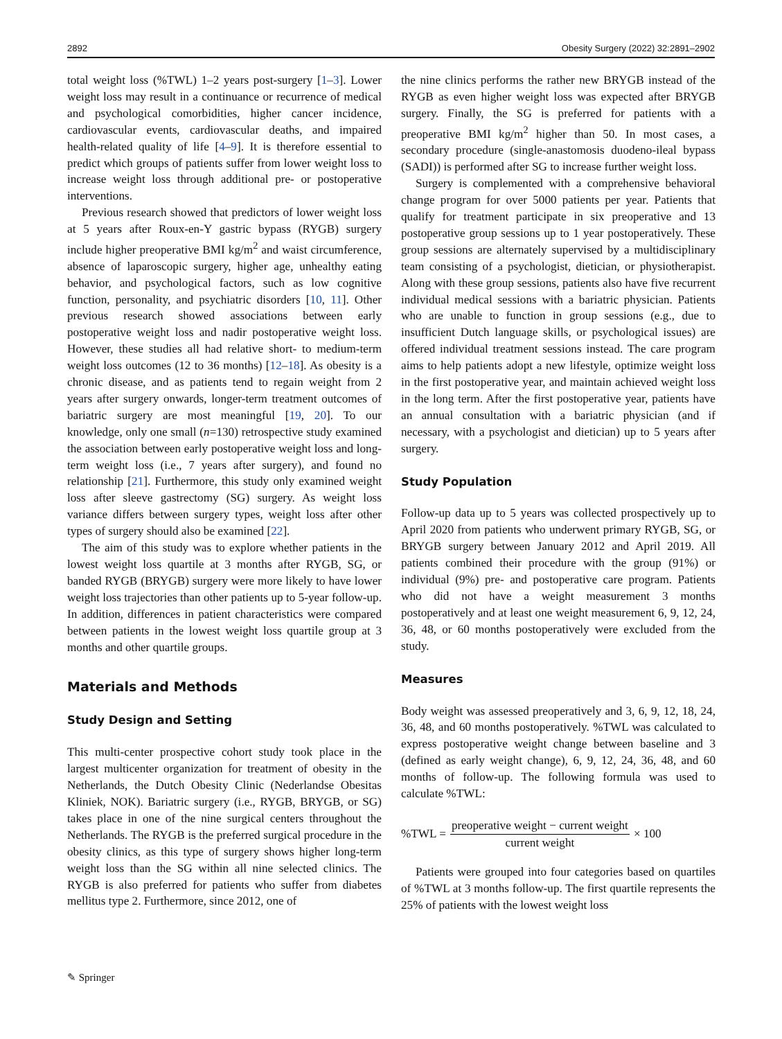2892 Obesity Surgery (2022) 32:2891–2902
total weight loss (%TWL) 1–2 years post-surgery [1–3]. Lower weight loss may result in a continuance or recurrence of medical and psychological comorbidities, higher cancer incidence, cardiovascular events, cardiovascular deaths, and impaired health-related quality of life [4–9]. It is therefore essential to predict which groups of patients suffer from lower weight loss to increase weight loss through additional pre- or postoperative interventions.
Previous research showed that predictors of lower weight loss at 5 years after Roux-en-Y gastric bypass (RYGB) surgery include higher preoperative BMI kg/m<sup>2</sup> and waist circumference, absence of laparoscopic surgery, higher age, unhealthy eating behavior, and psychological factors, such as low cognitive function, personality, and psychiatric disorders [10, 11]. Other previous research showed associations between early postoperative weight loss and nadir postoperative weight loss. However, these studies all had relative short- to medium-term weight loss outcomes (12 to 36 months) [12–18]. As obesity is a chronic disease, and as patients tend to regain weight from 2 years after surgery onwards, longer-term treatment outcomes of bariatric surgery are most meaningful [19, 20]. To our knowledge, only one small (n=130) retrospective study examined the association between early postoperative weight loss and long-term weight loss (i.e., 7 years after surgery), and found no relationship [21]. Furthermore, this study only examined weight loss after sleeve gastrectomy (SG) surgery. As weight loss variance differs between surgery types, weight loss after other types of surgery should also be examined [22].
The aim of this study was to explore whether patients in the lowest weight loss quartile at 3 months after RYGB, SG, or banded RYGB (BRYGB) surgery were more likely to have lower weight loss trajectories than other patients up to 5-year follow-up. In addition, differences in patient characteristics were compared between patients in the lowest weight loss quartile group at 3 months and other quartile groups.
Materials and Methods
Study Design and Setting
This multi-center prospective cohort study took place in the largest multicenter organization for treatment of obesity in the Netherlands, the Dutch Obesity Clinic (Nederlandse Obesitas Kliniek, NOK). Bariatric surgery (i.e., RYGB, BRYGB, or SG) takes place in one of the nine surgical centers throughout the Netherlands. The RYGB is the preferred surgical procedure in the obesity clinics, as this type of surgery shows higher long-term weight loss than the SG within all nine selected clinics. The RYGB is also preferred for patients who suffer from diabetes mellitus type 2. Furthermore, since 2012, one of
the nine clinics performs the rather new BRYGB instead of the RYGB as even higher weight loss was expected after BRYGB surgery. Finally, the SG is preferred for patients with a preoperative BMI kg/m<sup>2</sup> higher than 50. In most cases, a secondary procedure (single-anastomosis duodeno-ileal bypass (SADI)) is performed after SG to increase further weight loss.
Surgery is complemented with a comprehensive behavioral change program for over 5000 patients per year. Patients that qualify for treatment participate in six preoperative and 13 postoperative group sessions up to 1 year postoperatively. These group sessions are alternately supervised by a multidisciplinary team consisting of a psychologist, dietician, or physiotherapist. Along with these group sessions, patients also have five recurrent individual medical sessions with a bariatric physician. Patients who are unable to function in group sessions (e.g., due to insufficient Dutch language skills, or psychological issues) are offered individual treatment sessions instead. The care program aims to help patients adopt a new lifestyle, optimize weight loss in the first postoperative year, and maintain achieved weight loss in the long term. After the first postoperative year, patients have an annual consultation with a bariatric physician (and if necessary, with a psychologist and dietician) up to 5 years after surgery.
Study Population
Follow-up data up to 5 years was collected prospectively up to April 2020 from patients who underwent primary RYGB, SG, or BRYGB surgery between January 2012 and April 2019. All patients combined their procedure with the group (91%) or individual (9%) pre- and postoperative care program. Patients who did not have a weight measurement 3 months postoperatively and at least one weight measurement 6, 9, 12, 24, 36, 48, or 60 months postoperatively were excluded from the study.
Measures
Body weight was assessed preoperatively and 3, 6, 9, 12, 18, 24, 36, 48, and 60 months postoperatively. %TWL was calculated to express postoperative weight change between baseline and 3 (defined as early weight change), 6, 9, 12, 24, 36, 48, and 60 months of follow-up. The following formula was used to calculate %TWL:
%TWL = preoperative weight − current weight current weight × 100
Patients were grouped into four categories based on quartiles of %TWL at 3 months follow-up. The first quartile represents the 25% of patients with the lowest weight loss
✎ Springer